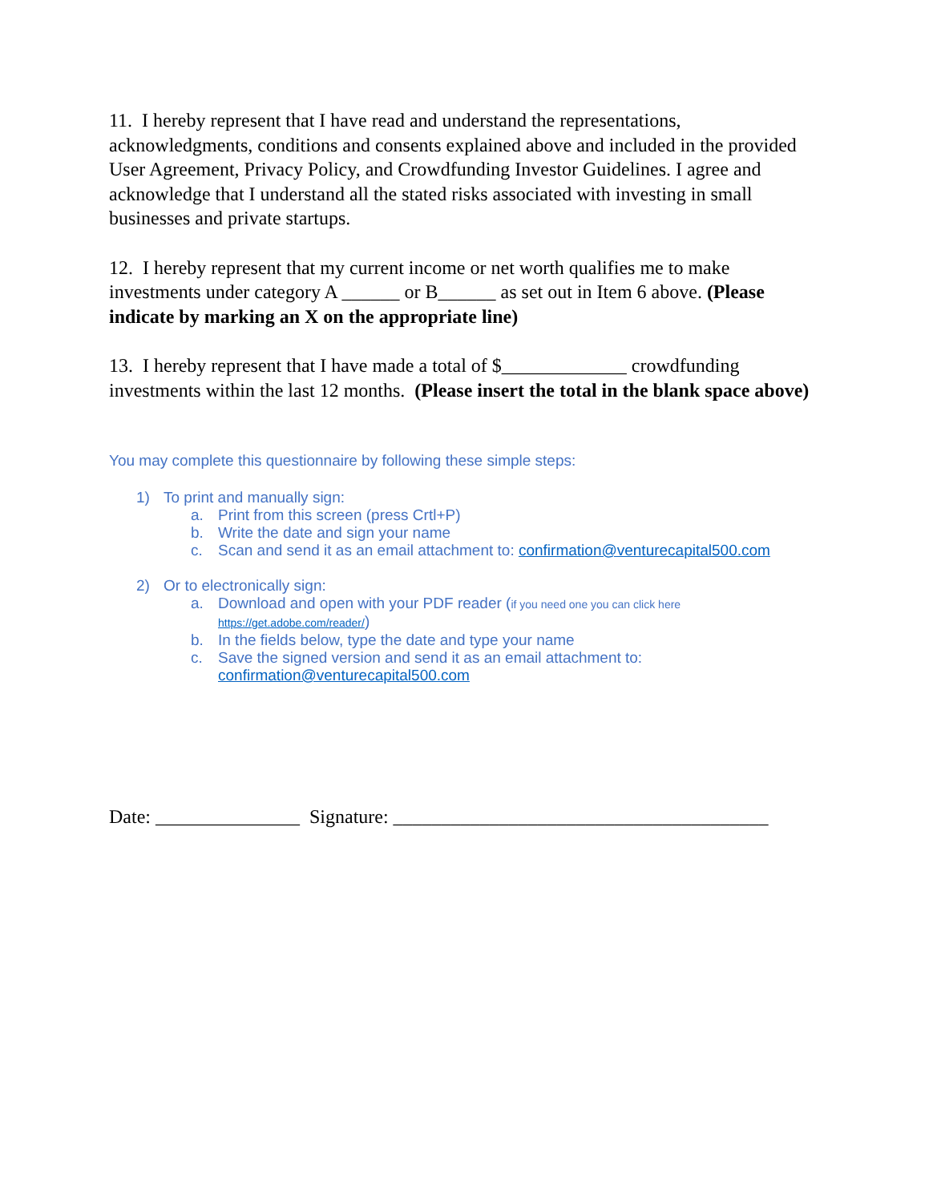11. I hereby represent that I have read and understand the representations, acknowledgments, conditions and consents explained above and included in the provided User Agreement, Privacy Policy, and Crowdfunding Investor Guidelines. I agree and acknowledge that I understand all the stated risks associated with investing in small businesses and private startups.
12. I hereby represent that my current income or net worth qualifies me to make investments under category A ______ or B______ as set out in Item 6 above. (Please indicate by marking an X on the appropriate line)
13. I hereby represent that I have made a total of $_____________ crowdfunding investments within the last 12 months. (Please insert the total in the blank space above)
You may complete this questionnaire by following these simple steps:
1) To print and manually sign:
a. Print from this screen (press Crtl+P)
b. Write the date and sign your name
c. Scan and send it as an email attachment to: confirmation@venturecapital500.com
2) Or to electronically sign:
a. Download and open with your PDF reader (if you need one you can click here https://get.adobe.com/reader/)
b. In the fields below, type the date and type your name
c. Save the signed version and send it as an email attachment to: confirmation@venturecapital500.com
Date: _______________ Signature: _______________________________________